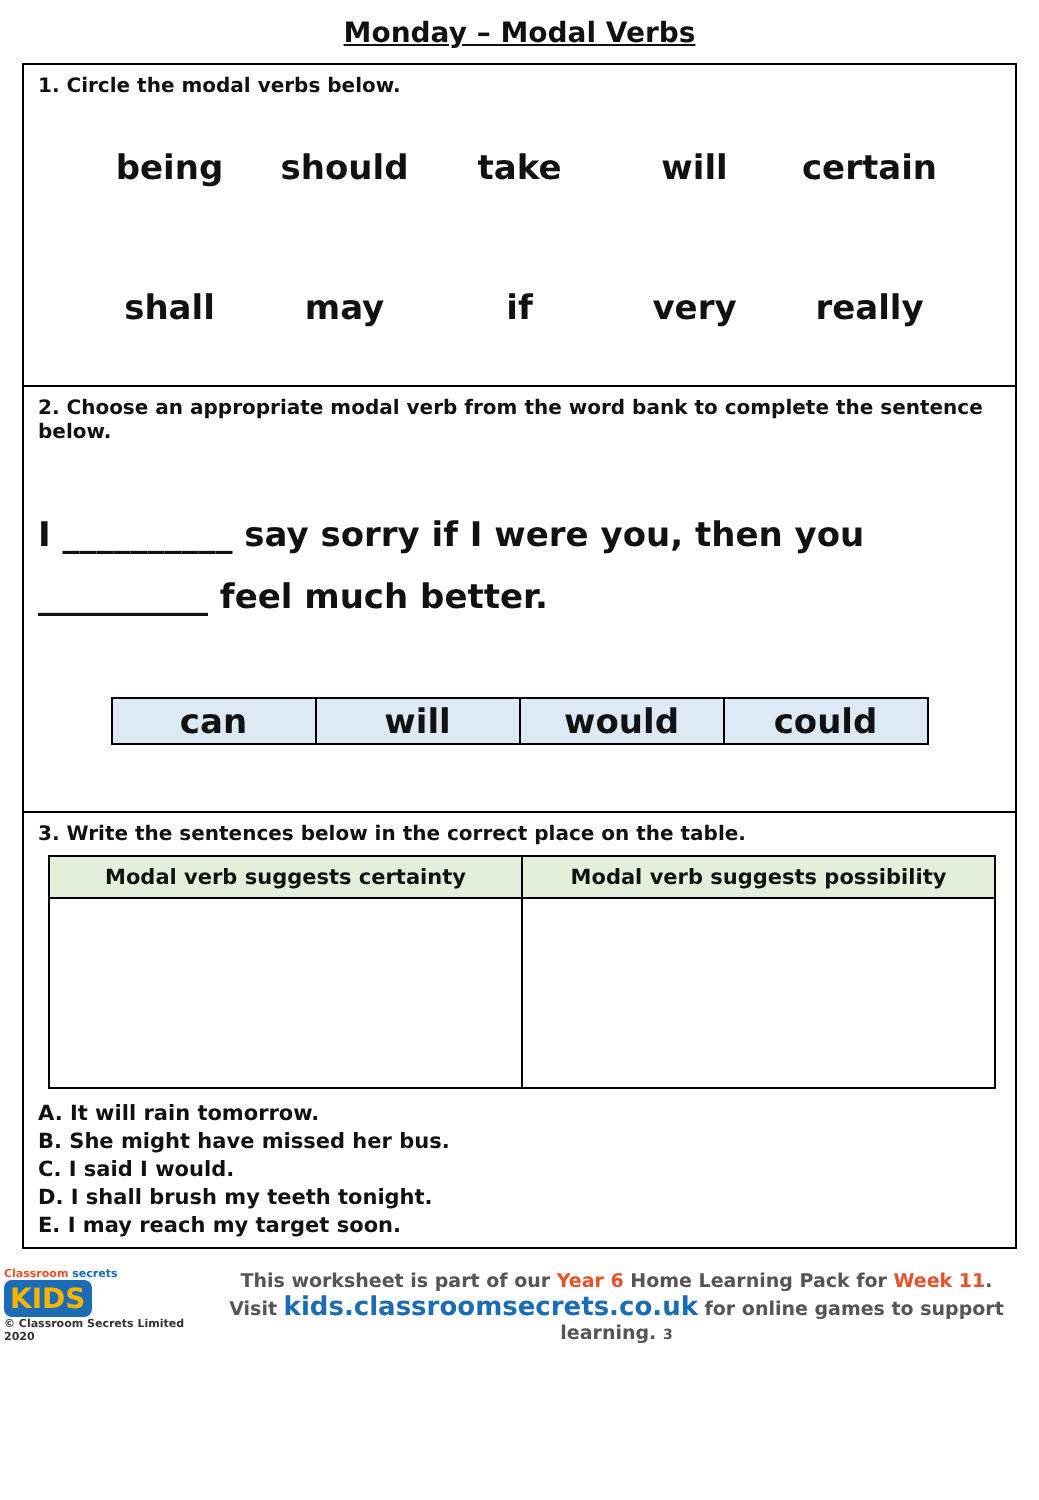Monday – Modal Verbs
1. Circle the modal verbs below.
being
should
take
will
certain
shall
may
if
very
really
2. Choose an appropriate modal verb from the word bank to complete the sentence below.
I __________ say sorry if I were you, then you __________ feel much better.
| can | will | would | could |
3. Write the sentences below in the correct place on the table.
| Modal verb suggests certainty | Modal verb suggests possibility |
| --- | --- |
A. It will rain tomorrow.
B. She might have missed her bus.
C. I said I would.
D. I shall brush my teeth tonight.
E. I may reach my target soon.
Classroom secrets KIDS
© Classroom Secrets Limited 2020
This worksheet is part of our Year 6 Home Learning Pack for Week 11.
Visit kids.classroomsecrets.co.uk for online games to support learning. 3